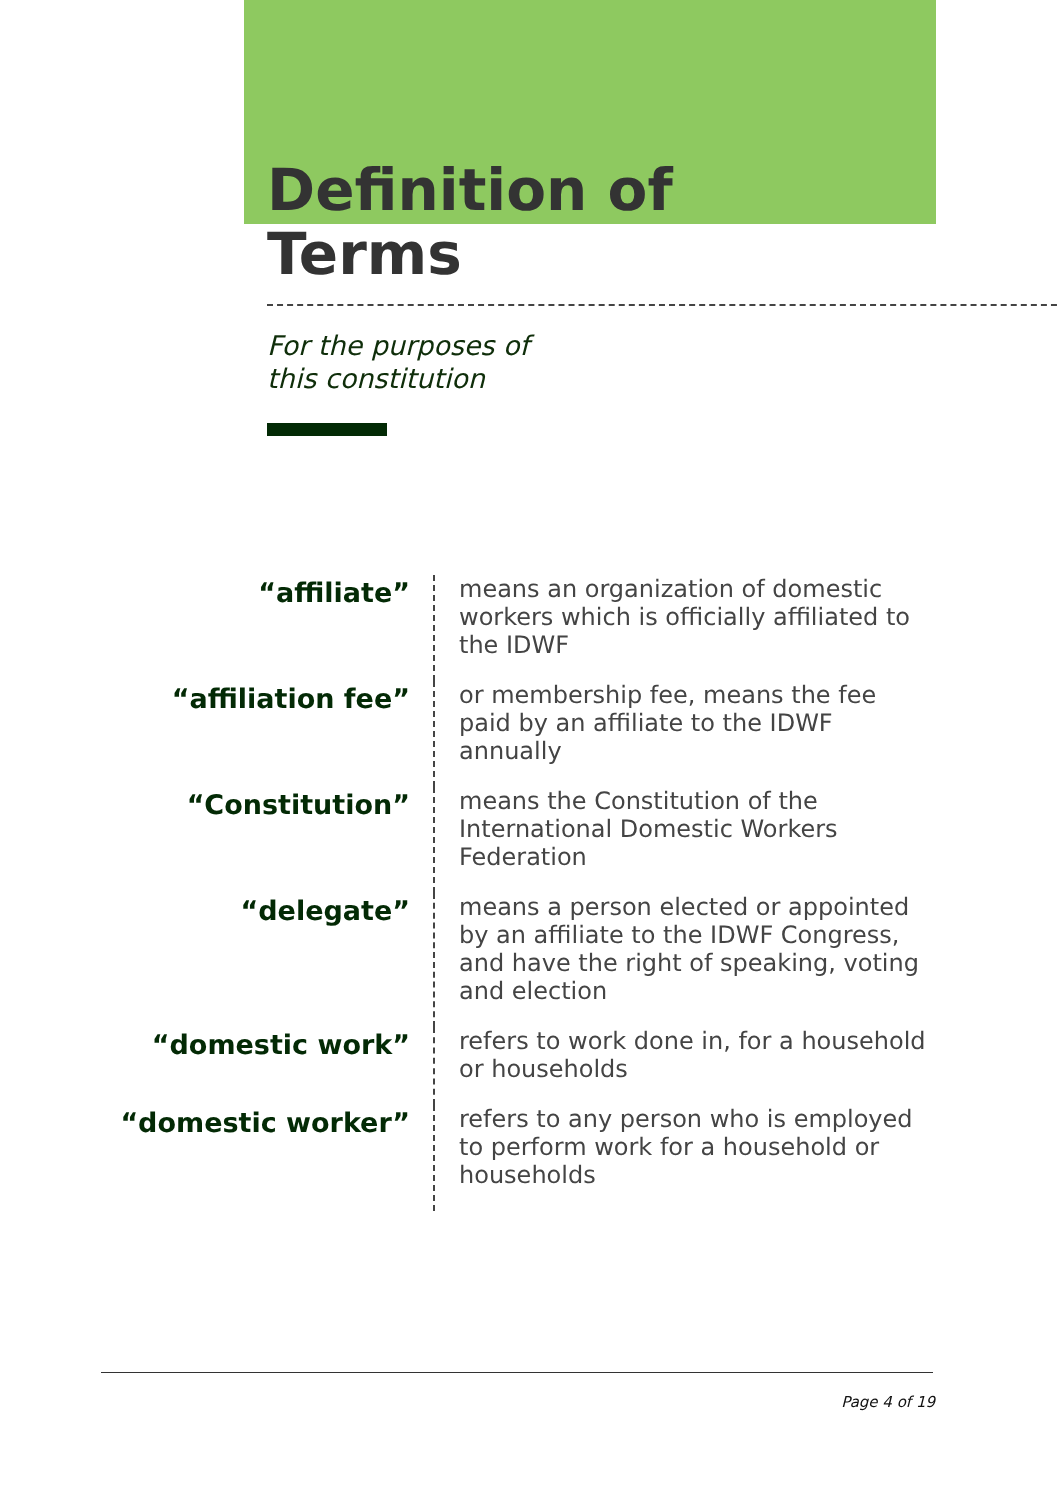Definition of
Terms
For the purposes of
this constitution
“affiliate”
means an organization of domestic workers which is officially affiliated to the IDWF
“affiliation fee”
or membership fee, means the fee paid by an affiliate to the IDWF annually
“Constitution”
means the Constitution of the International Domestic Workers Federation
“delegate”
means a person elected or appointed by an affiliate to the IDWF Congress, and have the right of speaking, voting and election
“domestic work”
refers to work done in, for a household or households
“domestic worker”
refers to any person who is employed to perform work for a household or households
Page 4 of 19